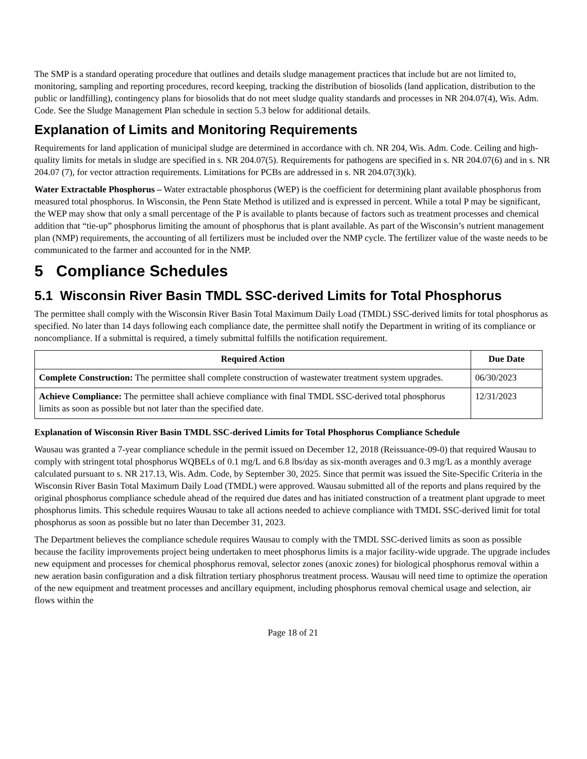The SMP is a standard operating procedure that outlines and details sludge management practices that include but are not limited to, monitoring, sampling and reporting procedures, record keeping, tracking the distribution of biosolids (land application, distribution to the public or landfilling), contingency plans for biosolids that do not meet sludge quality standards and processes in NR 204.07(4), Wis. Adm. Code. See the Sludge Management Plan schedule in section 5.3 below for additional details.
Explanation of Limits and Monitoring Requirements
Requirements for land application of municipal sludge are determined in accordance with ch. NR 204, Wis. Adm. Code. Ceiling and high-quality limits for metals in sludge are specified in s. NR 204.07(5). Requirements for pathogens are specified in s. NR 204.07(6) and in s. NR 204.07 (7), for vector attraction requirements. Limitations for PCBs are addressed in s. NR 204.07(3)(k).
Water Extractable Phosphorus – Water extractable phosphorus (WEP) is the coefficient for determining plant available phosphorus from measured total phosphorus. In Wisconsin, the Penn State Method is utilized and is expressed in percent. While a total P may be significant, the WEP may show that only a small percentage of the P is available to plants because of factors such as treatment processes and chemical addition that “tie-up” phosphorus limiting the amount of phosphorus that is plant available. As part of the Wisconsin’s nutrient management plan (NMP) requirements, the accounting of all fertilizers must be included over the NMP cycle. The fertilizer value of the waste needs to be communicated to the farmer and accounted for in the NMP.
5 Compliance Schedules
5.1 Wisconsin River Basin TMDL SSC-derived Limits for Total Phosphorus
The permittee shall comply with the Wisconsin River Basin Total Maximum Daily Load (TMDL) SSC-derived limits for total phosphorus as specified. No later than 14 days following each compliance date, the permittee shall notify the Department in writing of its compliance or noncompliance. If a submittal is required, a timely submittal fulfills the notification requirement.
| Required Action | Due Date |
| --- | --- |
| Complete Construction: The permittee shall complete construction of wastewater treatment system upgrades. | 06/30/2023 |
| Achieve Compliance: The permittee shall achieve compliance with final TMDL SSC-derived total phosphorus limits as soon as possible but not later than the specified date. | 12/31/2023 |
Explanation of Wisconsin River Basin TMDL SSC-derived Limits for Total Phosphorus Compliance Schedule
Wausau was granted a 7-year compliance schedule in the permit issued on December 12, 2018 (Reissuance-09-0) that required Wausau to comply with stringent total phosphorus WQBELs of 0.1 mg/L and 6.8 lbs/day as six-month averages and 0.3 mg/L as a monthly average calculated pursuant to s. NR 217.13, Wis. Adm. Code, by September 30, 2025. Since that permit was issued the Site-Specific Criteria in the Wisconsin River Basin Total Maximum Daily Load (TMDL) were approved. Wausau submitted all of the reports and plans required by the original phosphorus compliance schedule ahead of the required due dates and has initiated construction of a treatment plant upgrade to meet phosphorus limits. This schedule requires Wausau to take all actions needed to achieve compliance with TMDL SSC-derived limit for total phosphorus as soon as possible but no later than December 31, 2023.
The Department believes the compliance schedule requires Wausau to comply with the TMDL SSC-derived limits as soon as possible because the facility improvements project being undertaken to meet phosphorus limits is a major facility-wide upgrade. The upgrade includes new equipment and processes for chemical phosphorus removal, selector zones (anoxic zones) for biological phosphorus removal within a new aeration basin configuration and a disk filtration tertiary phosphorus treatment process. Wausau will need time to optimize the operation of the new equipment and treatment processes and ancillary equipment, including phosphorus removal chemical usage and selection, air flows within the
Page 18 of 21